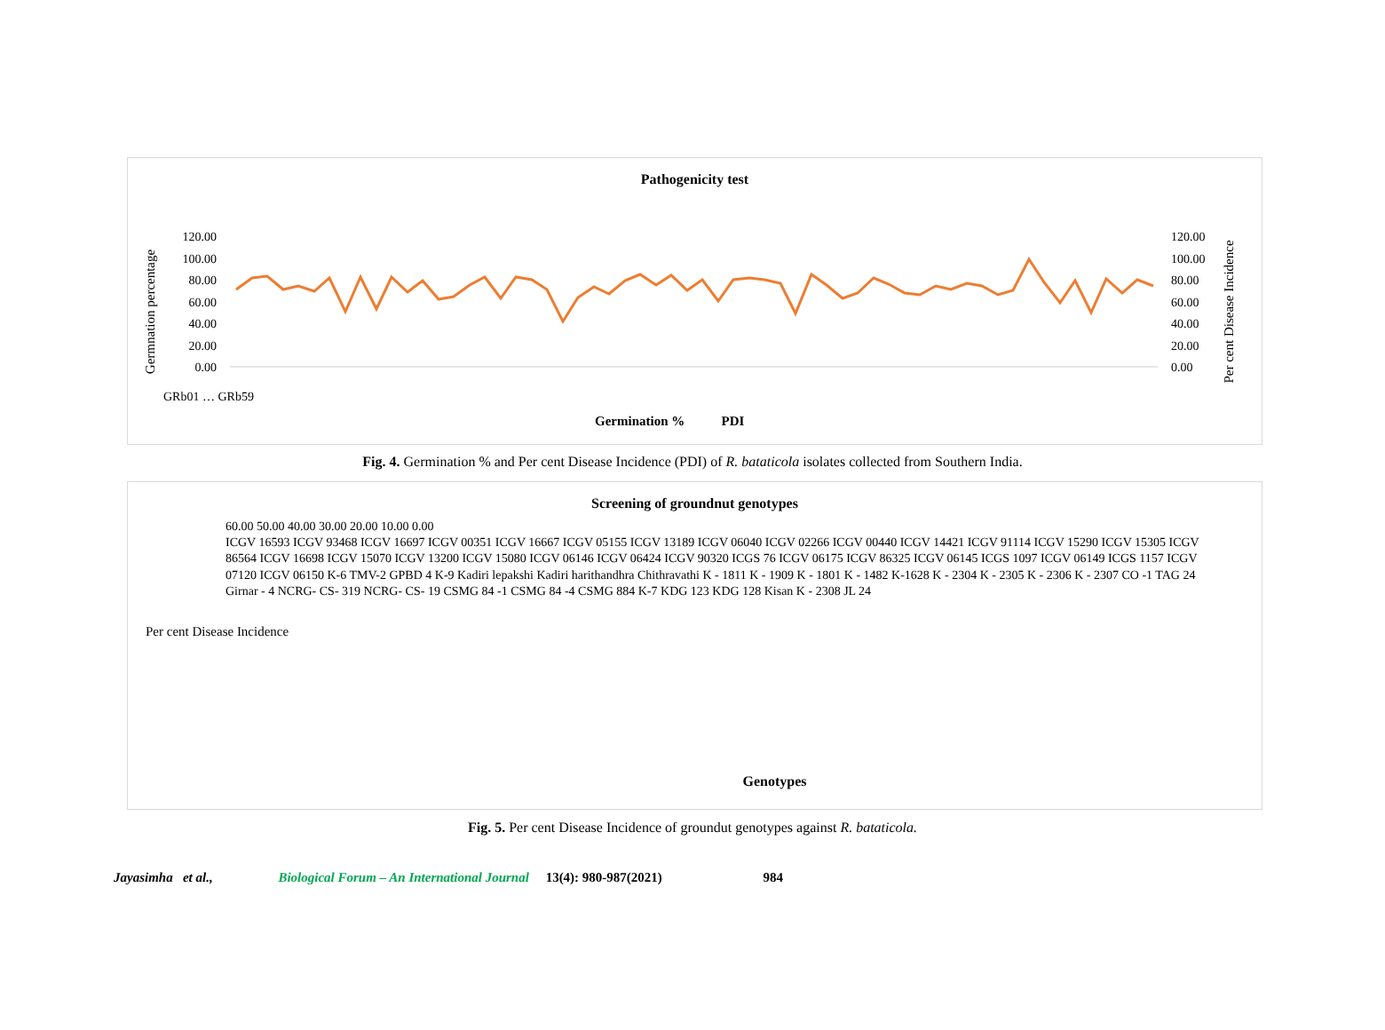Pathogenicity test
Germnation percentage
Per cent Disease Incidence
120.00
100.00
80.00
60.00
40.00
20.00
0.00
120.00
100.00
80.00
60.00
40.00
20.00
0.00
GRb01 … GRb59
Germination % PDI
Fig. 4. Germination % and Per cent Disease Incidence (PDI) of R. bataticola isolates collected from Southern India.
Screening of groundnut genotypes
60.00 50.00 40.00 30.00 20.00 10.00 0.00
ICGV 16593 ICGV 93468 ICGV 16697 ICGV 00351 ICGV 16667 ICGV 05155 ICGV 13189 ICGV 06040 ICGV 02266 ICGV 00440 ICGV 14421 ICGV 91114 ICGV 15290 ICGV 15305 ICGV 86564 ICGV 16698 ICGV 15070 ICGV 13200 ICGV 15080 ICGV 06146 ICGV 06424 ICGV 90320 ICGS 76 ICGV 06175 ICGV 86325 ICGV 06145 ICGS 1097 ICGV 06149 ICGS 1157 ICGV 07120 ICGV 06150 K-6 TMV-2 GPBD 4 K-9 Kadiri lepakshi Kadiri harithandhra Chithravathi K - 1811 K - 1909 K - 1801 K - 1482 K-1628 K - 2304 K - 2305 K - 2306 K - 2307 CO -1 TAG 24 Girnar - 4 NCRG- CS- 319 NCRG- CS- 19 CSMG 84 -1 CSMG 84 -4 CSMG 884 K-7 KDG 123 KDG 128 Kisan K - 2308 JL 24
Per cent Disease Incidence
Genotypes
Fig. 5. Per cent Disease Incidence of groundut genotypes against R. bataticola.
Jayasimha et al., Biological Forum – An International Journal 13(4): 980-987(2021) 984